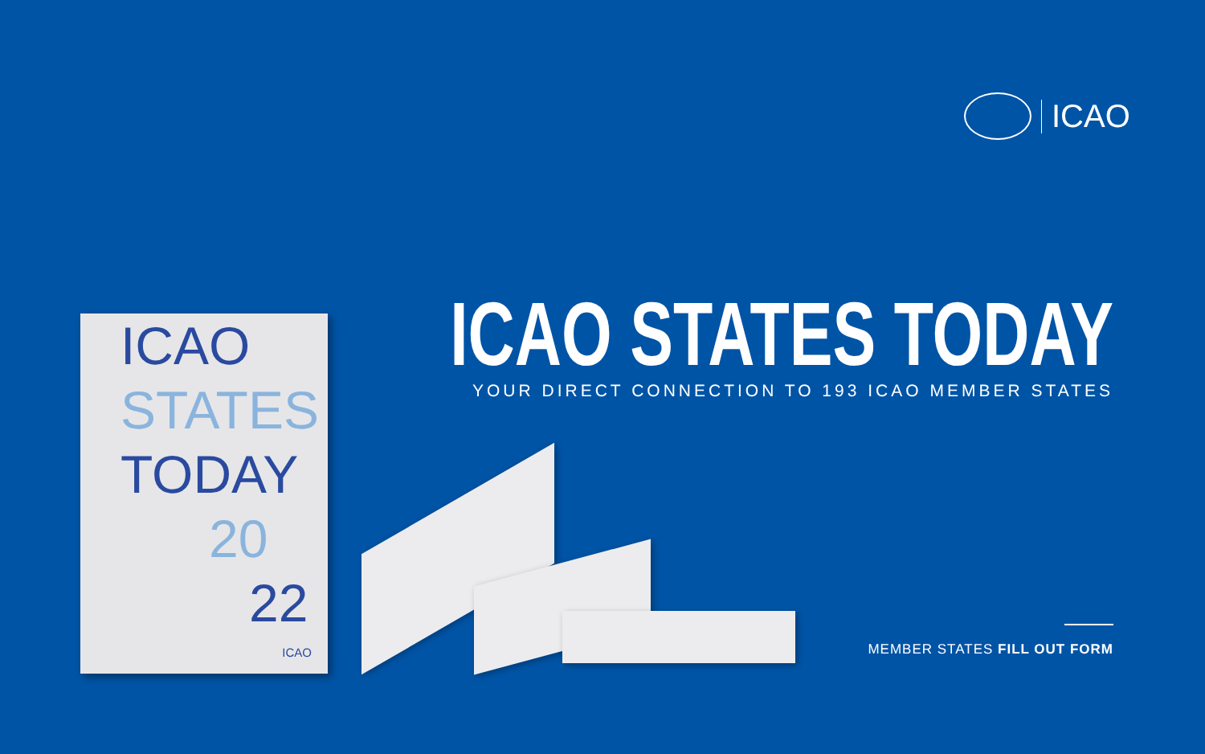ICAO
ICAO STATES TODAY
YOUR DIRECT CONNECTION TO 193 ICAO MEMBER STATES
ICAO
STATES
TODAY
20
22
ICAO
MEMBER STATES FILL OUT FORM